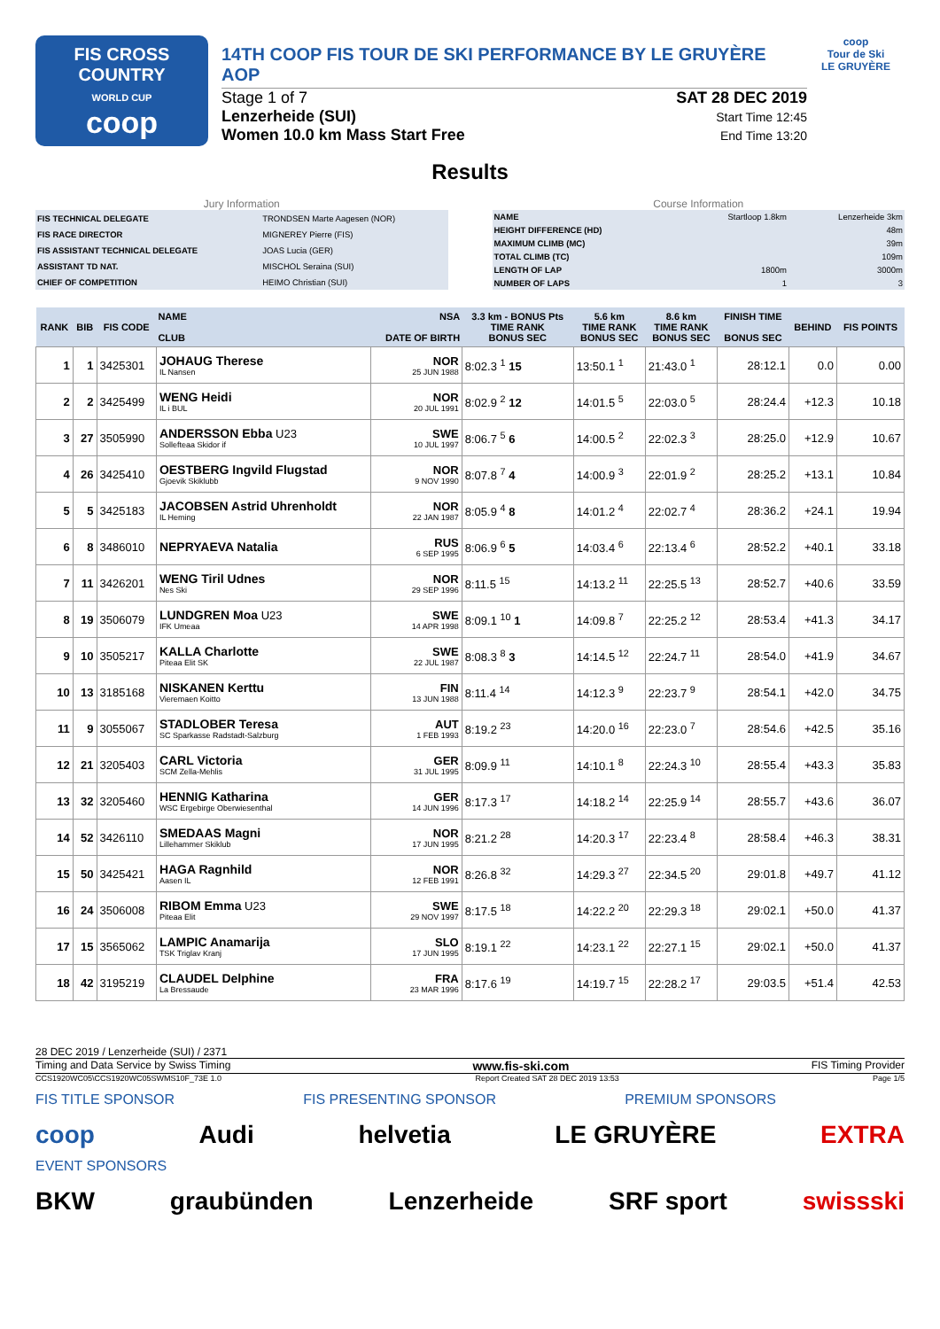FIS CROSS COUNTRY
WORLD CUP
coop
14TH COOP FIS TOUR DE SKI PERFORMANCE BY LE GRUYÈRE AOP
Stage 1 of 7
Lenzerheide (SUI)
Women 10.0 km Mass Start Free
SAT 28 DEC 2019
Start Time 12:45
End Time 13:20
coop
Tour de Ski
LE GRUYÈRE
Results
Jury Information
| FIS TECHNICAL DELEGATE | TRONDSEN Marte Aagesen (NOR) |
| FIS RACE DIRECTOR | MIGNEREY Pierre (FIS) |
| FIS ASSISTANT TECHNICAL DELEGATE | JOAS Lucia (GER) |
| ASSISTANT TD NAT. | MISCHOL Seraina (SUI) |
| CHIEF OF COMPETITION | HEIMO Christian (SUI) |
Course Information
| NAME | Startloop 1.8km | Lenzerheide 3km |
| HEIGHT DIFFERENCE (HD) | | 48m |
| MAXIMUM CLIMB (MC) | | 39m |
| TOTAL CLIMB (TC) | | 109m |
| LENGTH OF LAP | 1800m | 3000m |
| NUMBER OF LAPS | 1 | 3 |
| RANK | BIB | FIS CODE | NAME CLUB | NSA DATE OF BIRTH | 3.3 km - BONUS Pts TIME RANK BONUS SEC | 5.6 km TIME RANK BONUS SEC | 8.6 km TIME RANK BONUS SEC | FINISH TIME BONUS SEC | BEHIND | FIS POINTS |
| --- | --- | --- | --- | --- | --- | --- | --- | --- | --- | --- |
| 1 | 1 | 3425301 | JOHAUG Therese IL Nansen | NOR 25 JUN 1988 | 8:02.3 <sup>1</sup> 15 | 13:50.1 <sup>1</sup> | 21:43.0 <sup>1</sup> | 28:12.1 | 0.0 | 0.00 |
| 2 | 2 | 3425499 | WENG Heidi IL i BUL | NOR 20 JUL 1991 | 8:02.9 <sup>2</sup> 12 | 14:01.5 <sup>5</sup> | 22:03.0 <sup>5</sup> | 28:24.4 | +12.3 | 10.18 |
| 3 | 27 | 3505990 | ANDERSSON Ebba U23 Sollefteaa Skidor if | SWE 10 JUL 1997 | 8:06.7 <sup>5</sup> 6 | 14:00.5 <sup>2</sup> | 22:02.3 <sup>3</sup> | 28:25.0 | +12.9 | 10.67 |
| 4 | 26 | 3425410 | OESTBERG Ingvild Flugstad Gjoevik Skiklubb | NOR 9 NOV 1990 | 8:07.8 <sup>7</sup> 4 | 14:00.9 <sup>3</sup> | 22:01.9 <sup>2</sup> | 28:25.2 | +13.1 | 10.84 |
| 5 | 5 | 3425183 | JACOBSEN Astrid Uhrenholdt IL Heming | NOR 22 JAN 1987 | 8:05.9 <sup>4</sup> 8 | 14:01.2 <sup>4</sup> | 22:02.7 <sup>4</sup> | 28:36.2 | +24.1 | 19.94 |
| 6 | 8 | 3486010 | NEPRYAEVA Natalia | RUS 6 SEP 1995 | 8:06.9 <sup>6</sup> 5 | 14:03.4 <sup>6</sup> | 22:13.4 <sup>6</sup> | 28:52.2 | +40.1 | 33.18 |
| 7 | 11 | 3426201 | WENG Tiril Udnes Nes Ski | NOR 29 SEP 1996 | 8:11.5 <sup>15</sup> | 14:13.2 <sup>11</sup> | 22:25.5 <sup>13</sup> | 28:52.7 | +40.6 | 33.59 |
| 8 | 19 | 3506079 | LUNDGREN Moa U23 IFK Umeaa | SWE 14 APR 1998 | 8:09.1 <sup>10</sup> 1 | 14:09.8 <sup>7</sup> | 22:25.2 <sup>12</sup> | 28:53.4 | +41.3 | 34.17 |
| 9 | 10 | 3505217 | KALLA Charlotte Piteaa Elit SK | SWE 22 JUL 1987 | 8:08.3 <sup>8</sup> 3 | 14:14.5 <sup>12</sup> | 22:24.7 <sup>11</sup> | 28:54.0 | +41.9 | 34.67 |
| 10 | 13 | 3185168 | NISKANEN Kerttu Vieremaen Koitto | FIN 13 JUN 1988 | 8:11.4 <sup>14</sup> | 14:12.3 <sup>9</sup> | 22:23.7 <sup>9</sup> | 28:54.1 | +42.0 | 34.75 |
| 11 | 9 | 3055067 | STADLOBER Teresa SC Sparkasse Radstadt-Salzburg | AUT 1 FEB 1993 | 8:19.2 <sup>23</sup> | 14:20.0 <sup>16</sup> | 22:23.0 <sup>7</sup> | 28:54.6 | +42.5 | 35.16 |
| 12 | 21 | 3205403 | CARL Victoria SCM Zella-Mehlis | GER 31 JUL 1995 | 8:09.9 <sup>11</sup> | 14:10.1 <sup>8</sup> | 22:24.3 <sup>10</sup> | 28:55.4 | +43.3 | 35.83 |
| 13 | 32 | 3205460 | HENNIG Katharina WSC Ergebirge Oberwiesenthal | GER 14 JUN 1996 | 8:17.3 <sup>17</sup> | 14:18.2 <sup>14</sup> | 22:25.9 <sup>14</sup> | 28:55.7 | +43.6 | 36.07 |
| 14 | 52 | 3426110 | SMEDAAS Magni Lillehammer Skiklub | NOR 17 JUN 1995 | 8:21.2 <sup>28</sup> | 14:20.3 <sup>17</sup> | 22:23.4 <sup>8</sup> | 28:58.4 | +46.3 | 38.31 |
| 15 | 50 | 3425421 | HAGA Ragnhild Aasen IL | NOR 12 FEB 1991 | 8:26.8 <sup>32</sup> | 14:29.3 <sup>27</sup> | 22:34.5 <sup>20</sup> | 29:01.8 | +49.7 | 41.12 |
| 16 | 24 | 3506008 | RIBOM Emma U23 Piteaa Elit | SWE 29 NOV 1997 | 8:17.5 <sup>18</sup> | 14:22.2 <sup>20</sup> | 22:29.3 <sup>18</sup> | 29:02.1 | +50.0 | 41.37 |
| 17 | 15 | 3565062 | LAMPIC Anamarija TSK Triglav Kranj | SLO 17 JUN 1995 | 8:19.1 <sup>22</sup> | 14:23.1 <sup>22</sup> | 22:27.1 <sup>15</sup> | 29:02.1 | +50.0 | 41.37 |
| 18 | 42 | 3195219 | CLAUDEL Delphine La Bressaude | FRA 23 MAR 1996 | 8:17.6 <sup>19</sup> | 14:19.7 <sup>15</sup> | 22:28.2 <sup>17</sup> | 29:03.5 | +51.4 | 42.53 |
28 DEC 2019 / Lenzerheide (SUI) / 2371
Timing and Data Service by Swiss Timing www.fis-ski.com FIS Timing Provider
CCS1920WC05\CCS1920WC05SWMS10F_73E 1.0 Report Created SAT 28 DEC 2019 13:53 Page 1/5
FIS TITLE SPONSOR FIS PRESENTING SPONSOR PREMIUM SPONSORS
coop Audi helvetia LE GRUYÈRE EXTRA
EVENT SPONSORS
BKW graubünden Lenzerheide SRF sport swissski